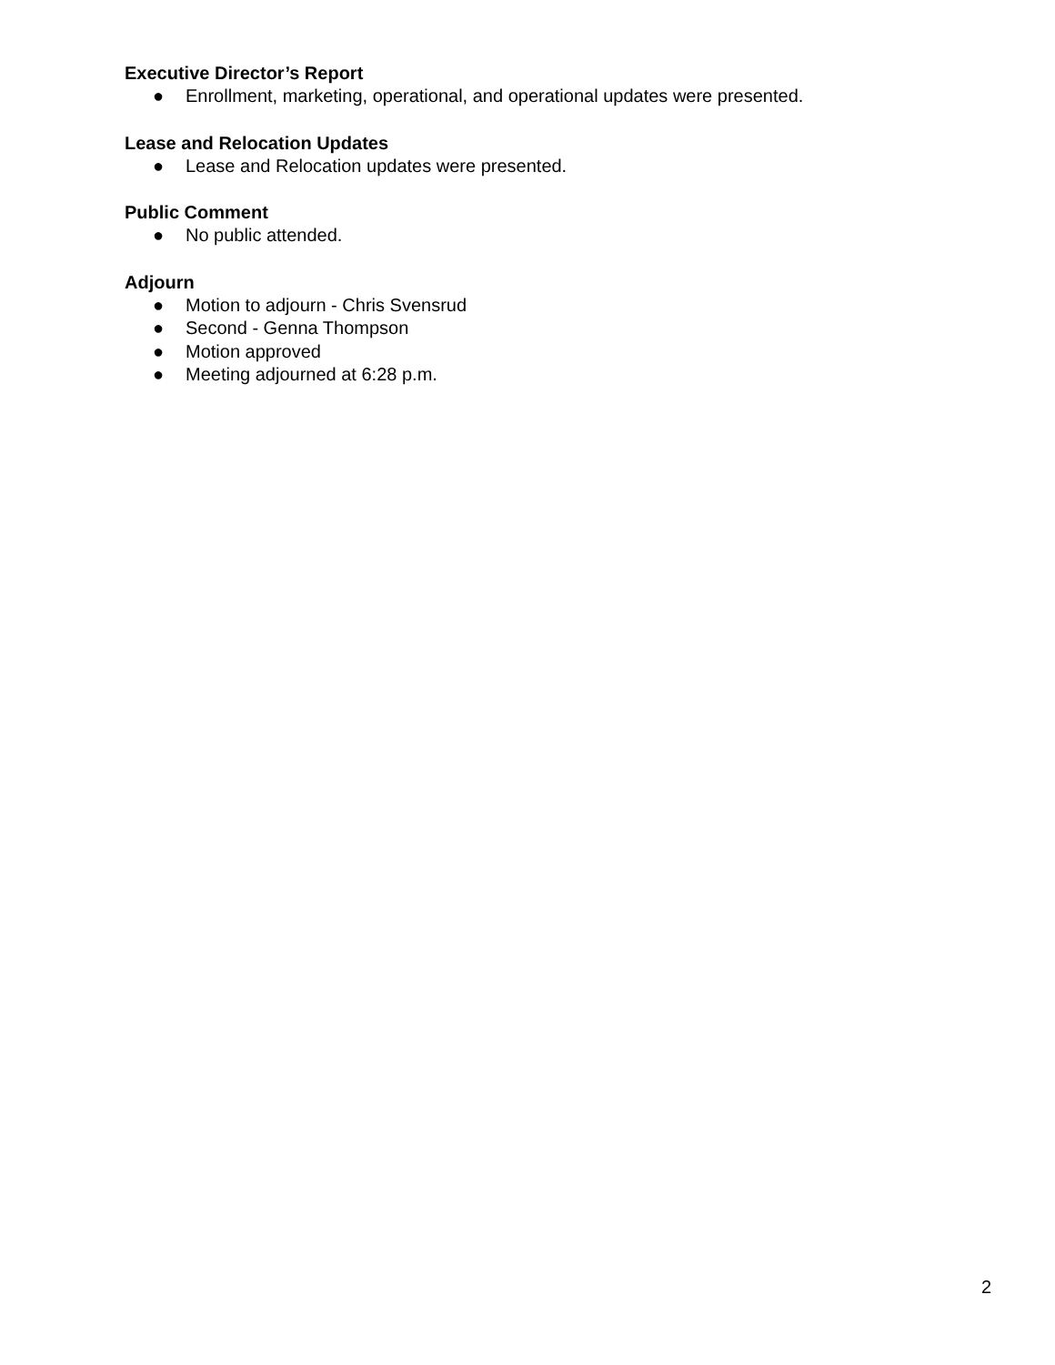Executive Director’s Report
● Enrollment, marketing, operational, and operational updates were presented.
Lease and Relocation Updates
● Lease and Relocation updates were presented.
Public Comment
● No public attended.
Adjourn
● Motion to adjourn - Chris Svensrud
● Second - Genna Thompson
● Motion approved
● Meeting adjourned at 6:28 p.m.
2